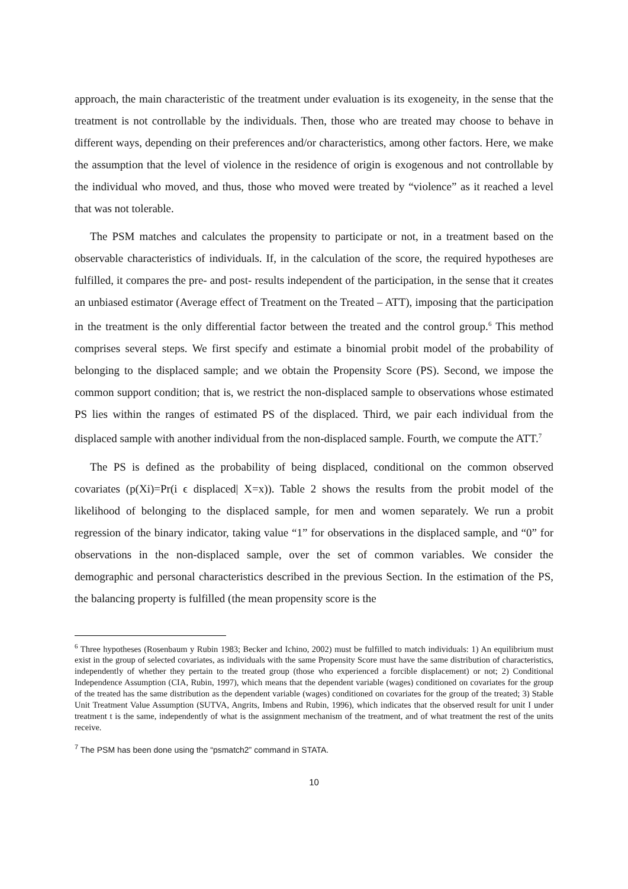approach, the main characteristic of the treatment under evaluation is its exogeneity, in the sense that the treatment is not controllable by the individuals. Then, those who are treated may choose to behave in different ways, depending on their preferences and/or characteristics, among other factors. Here, we make the assumption that the level of violence in the residence of origin is exogenous and not controllable by the individual who moved, and thus, those who moved were treated by “violence” as it reached a level that was not tolerable.
The PSM matches and calculates the propensity to participate or not, in a treatment based on the observable characteristics of individuals. If, in the calculation of the score, the required hypotheses are fulfilled, it compares the pre- and post- results independent of the participation, in the sense that it creates an unbiased estimator (Average effect of Treatment on the Treated – ATT), imposing that the participation in the treatment is the only differential factor between the treated and the control group.<sup>6</sup> This method comprises several steps. We first specify and estimate a binomial probit model of the probability of belonging to the displaced sample; and we obtain the Propensity Score (PS). Second, we impose the common support condition; that is, we restrict the non-displaced sample to observations whose estimated PS lies within the ranges of estimated PS of the displaced. Third, we pair each individual from the displaced sample with another individual from the non-displaced sample. Fourth, we compute the ATT.<sup>7</sup>
The PS is defined as the probability of being displaced, conditional on the common observed covariates (p(Xi)=Pr(i ϵ displaced| X=x)). Table 2 shows the results from the probit model of the likelihood of belonging to the displaced sample, for men and women separately. We run a probit regression of the binary indicator, taking value “1” for observations in the displaced sample, and “0” for observations in the non-displaced sample, over the set of common variables. We consider the demographic and personal characteristics described in the previous Section. In the estimation of the PS, the balancing property is fulfilled (the mean propensity score is the
<sup>6</sup> Three hypotheses (Rosenbaum y Rubin 1983; Becker and Ichino, 2002) must be fulfilled to match individuals: 1) An equilibrium must exist in the group of selected covariates, as individuals with the same Propensity Score must have the same distribution of characteristics, independently of whether they pertain to the treated group (those who experienced a forcible displacement) or not; 2) Conditional Independence Assumption (CIA, Rubin, 1997), which means that the dependent variable (wages) conditioned on covariates for the group of the treated has the same distribution as the dependent variable (wages) conditioned on covariates for the group of the treated; 3) Stable Unit Treatment Value Assumption (SUTVA, Angrits, Imbens and Rubin, 1996), which indicates that the observed result for unit I under treatment t is the same, independently of what is the assignment mechanism of the treatment, and of what treatment the rest of the units receive.
<sup>7</sup> The PSM has been done using the “psmatch2” command in STATA.
10